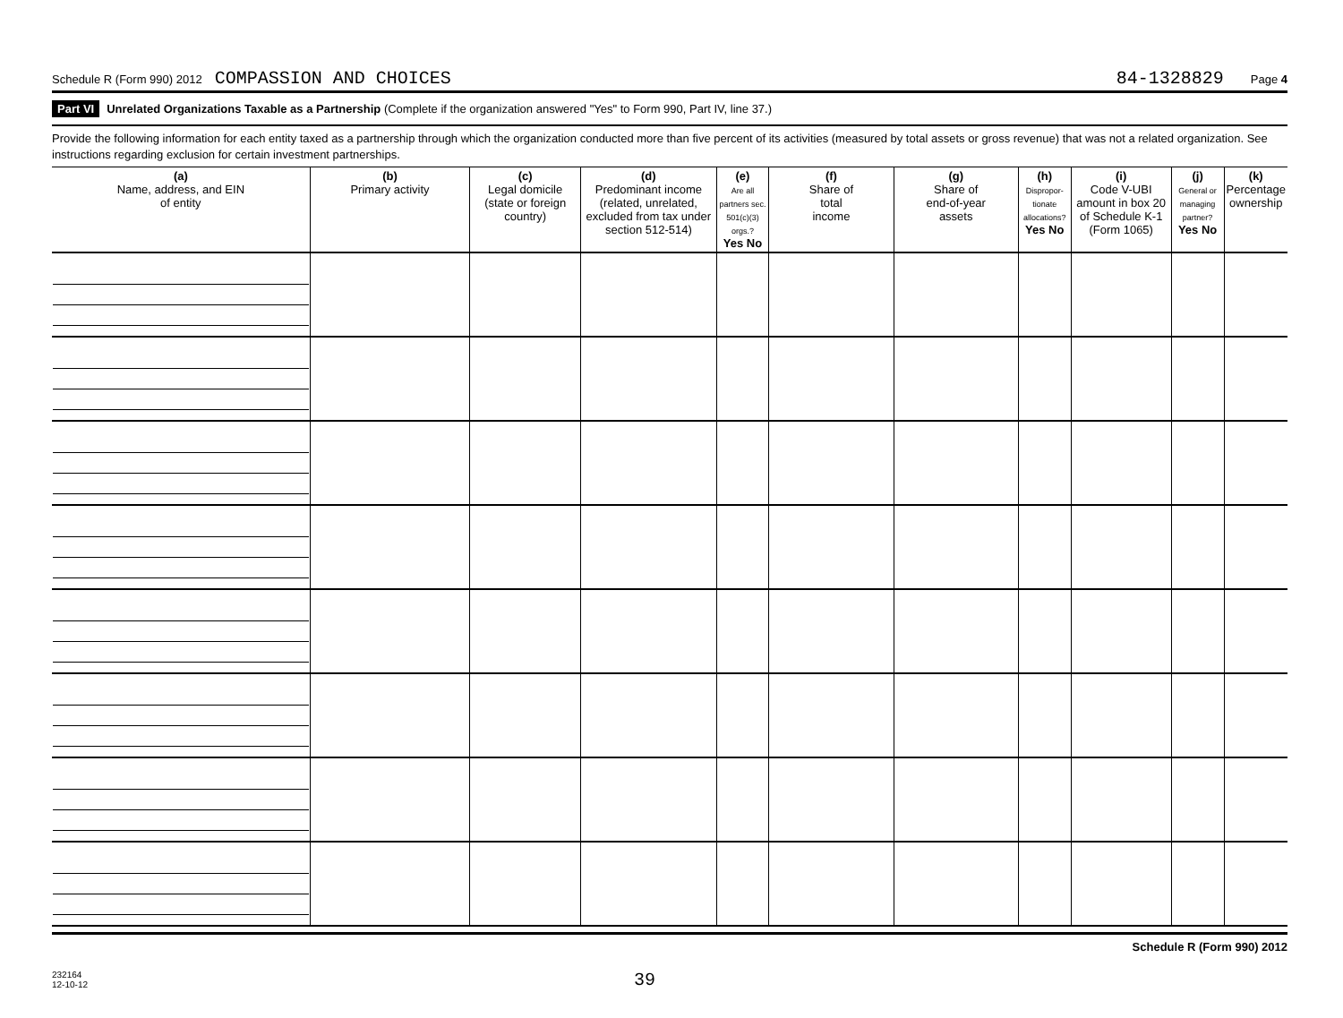Schedule R (Form 990) 2012 COMPASSION AND CHOICES 84-1328829 Page 4
Part VI Unrelated Organizations Taxable as a Partnership (Complete if the organization answered "Yes" to Form 990, Part IV, line 37.)
Provide the following information for each entity taxed as a partnership through which the organization conducted more than five percent of its activities (measured by total assets or gross revenue) that was not a related organization. See instructions regarding exclusion for certain investment partnerships.
| (a) Name, address, and EIN of entity | (b) Primary activity | (c) Legal domicile (state or foreign country) | (d) Predominant income (related, unrelated, excluded from tax under section 512-514) | (e) Are all partners sec. 501(c)(3) orgs.? Yes No | (f) Share of total income | (g) Share of end-of-year assets | (h) Dispropor-tionate allocations? Yes No | (i) Code V-UBI amount in box 20 of Schedule K-1 (Form 1065) | (j) General or managing partner? Yes No | (k) Percentage ownership |
| --- | --- | --- | --- | --- | --- | --- | --- | --- | --- | --- |
Schedule R (Form 990) 2012
232164
12-10-12 39